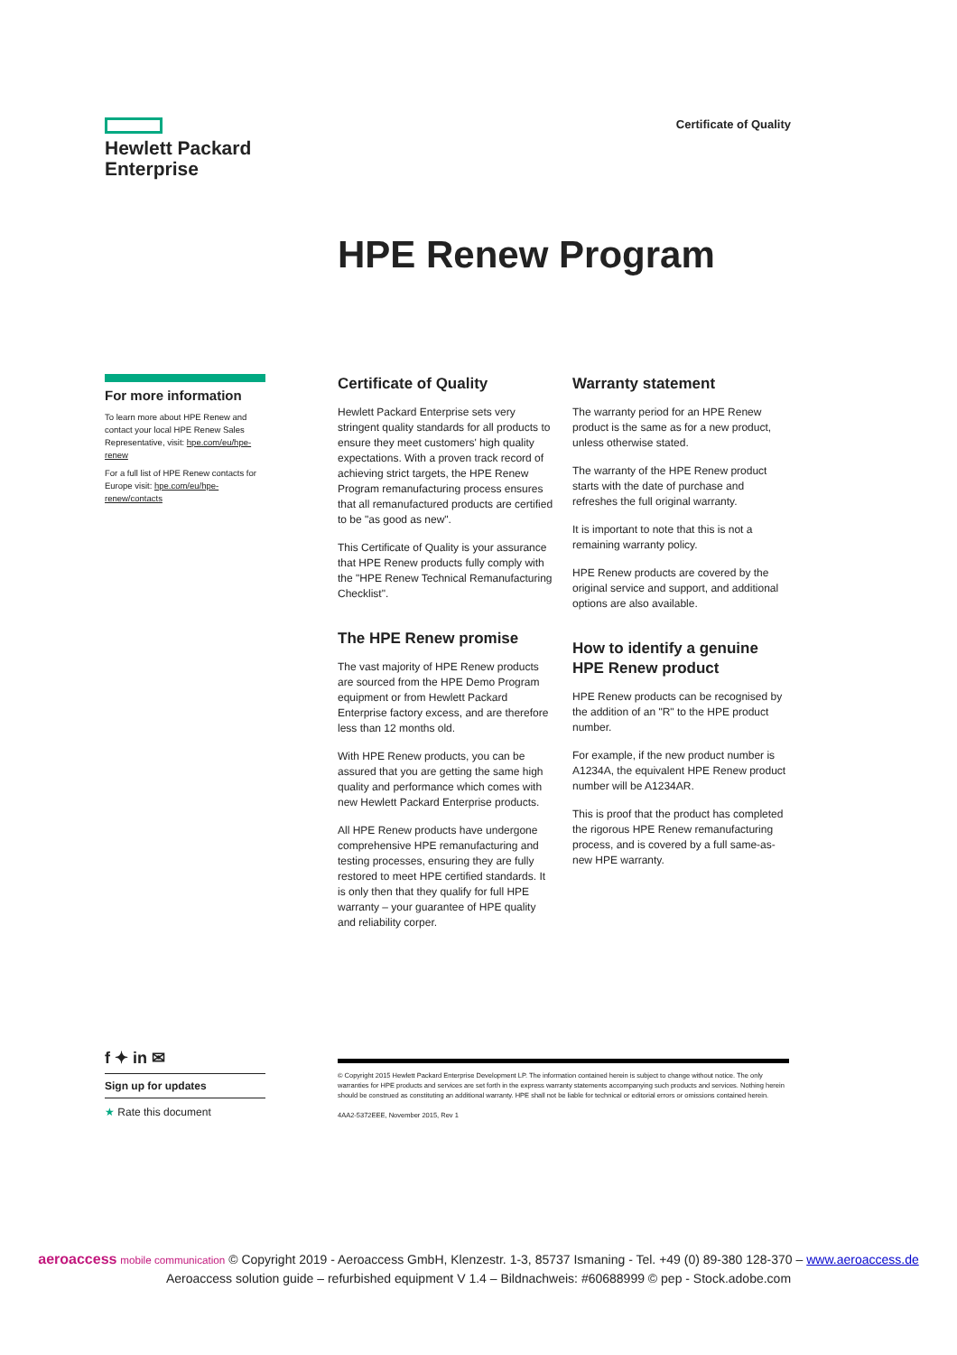Hewlett Packard
Enterprise
Certificate of Quality
HPE Renew Program
For more information
To learn more about HPE Renew and contact your local HPE Renew Sales Representative, visit: hpe.com/eu/hpe-renew
For a full list of HPE Renew contacts for Europe visit: hpe.com/eu/hpe-renew/contacts
Certificate of Quality
Hewlett Packard Enterprise sets very stringent quality standards for all products to ensure they meet customers' high quality expectations. With a proven track record of achieving strict targets, the HPE Renew Program remanufacturing process ensures that all remanufactured products are certified to be "as good as new".
This Certificate of Quality is your assurance that HPE Renew products fully comply with the "HPE Renew Technical Remanufacturing Checklist".
The HPE Renew promise
The vast majority of HPE Renew products are sourced from the HPE Demo Program equipment or from Hewlett Packard Enterprise factory excess, and are therefore less than 12 months old.
With HPE Renew products, you can be assured that you are getting the same high quality and performance which comes with new Hewlett Packard Enterprise products.
All HPE Renew products have undergone comprehensive HPE remanufacturing and testing processes, ensuring they are fully restored to meet HPE certified standards. It is only then that they qualify for full HPE warranty – your guarantee of HPE quality and reliability corper.
Warranty statement
The warranty period for an HPE Renew product is the same as for a new product, unless otherwise stated.
The warranty of the HPE Renew product starts with the date of purchase and refreshes the full original warranty.
It is important to note that this is not a remaining warranty policy.
HPE Renew products are covered by the original service and support, and additional options are also available.
How to identify a genuine HPE Renew product
HPE Renew products can be recognised by the addition of an "R" to the HPE product number.
For example, if the new product number is A1234A, the equivalent HPE Renew product number will be A1234AR.
This is proof that the product has completed the rigorous HPE Renew remanufacturing process, and is covered by a full same-as-new HPE warranty.
f ✦ in ✉
Sign up for updates
★ Rate this document
© Copyright 2015 Hewlett Packard Enterprise Development LP. The information contained herein is subject to change without notice. The only warranties for HPE products and services are set forth in the express warranty statements accompanying such products and services. Nothing herein should be construed as constituting an additional warranty. HPE shall not be liable for technical or editorial errors or omissions contained herein.
4AA2-5372EEE, November 2015, Rev 1
aeroaccess mobile communication © Copyright 2019 - Aeroaccess GmbH, Klenzestr. 1-3, 85737 Ismaning - Tel. +49 (0) 89-380 128-370 – www.aeroaccess.de
Aeroaccess solution guide – refurbished equipment V 1.4 – Bildnachweis: #60688999 © pep - Stock.adobe.com